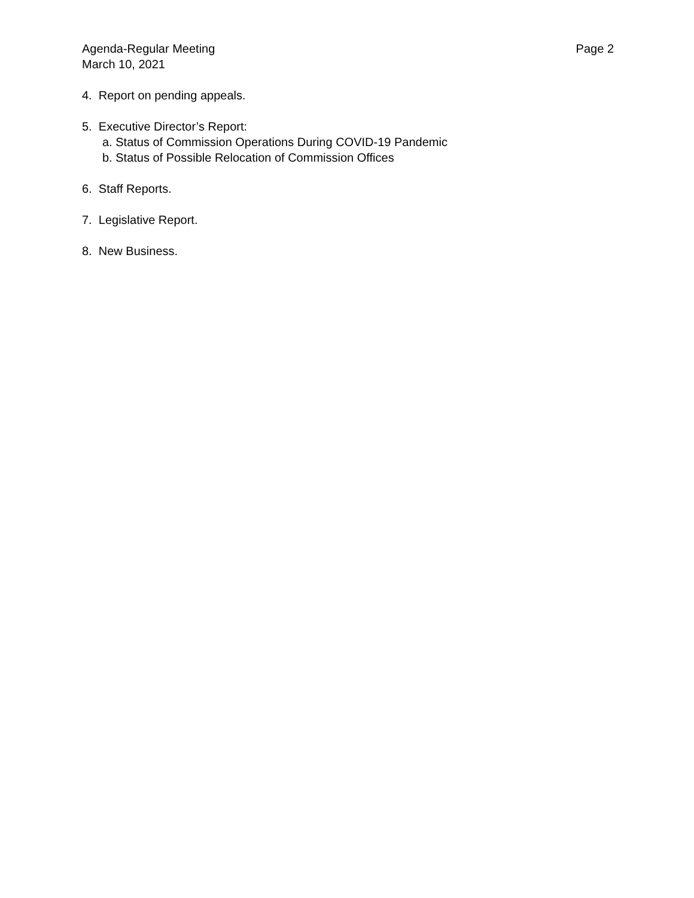Agenda-Regular Meeting Page 2
March 10, 2021
4. Report on pending appeals.
5. Executive Director’s Report:
a. Status of Commission Operations During COVID-19 Pandemic
b. Status of Possible Relocation of Commission Offices
6. Staff Reports.
7. Legislative Report.
8. New Business.